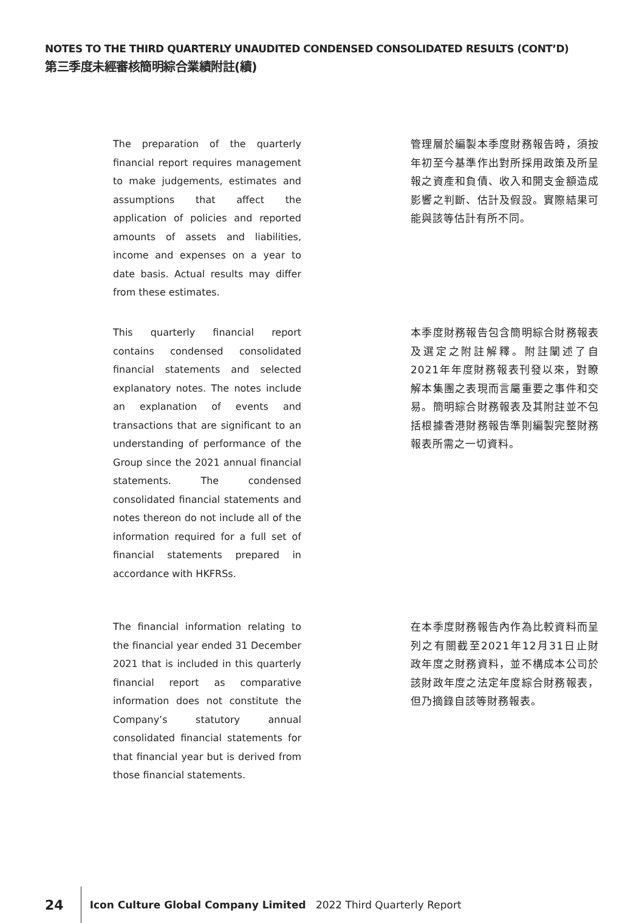NOTES TO THE THIRD QUARTERLY UNAUDITED CONDENSED CONSOLIDATED RESULTS (CONT’D)
第三季度未經審核簡明綜合業績附註(續)
The preparation of the quarterly financial report requires management to make judgements, estimates and assumptions that affect the application of policies and reported amounts of assets and liabilities, income and expenses on a year to date basis. Actual results may differ from these estimates.
管理層於編製本季度財務報告時，須按年初至今基準作出對所採用政策及所呈報之資產和負債、收入和開支金額造成影響之判斷、估計及假設。實際結果可能與該等估計有所不同。
This quarterly financial report contains condensed consolidated financial statements and selected explanatory notes. The notes include an explanation of events and transactions that are significant to an understanding of performance of the Group since the 2021 annual financial statements. The condensed consolidated financial statements and notes thereon do not include all of the information required for a full set of financial statements prepared in accordance with HKFRSs.
本季度財務報告包含簡明綜合財務報表及選定之附註解釋。附註闡述了自2021年年度財務報表刊發以來，對瞭解本集團之表現而言屬重要之事件和交易。簡明綜合財務報表及其附註並不包括根據香港財務報告準則編製完整財務報表所需之一切資料。
The financial information relating to the financial year ended 31 December 2021 that is included in this quarterly financial report as comparative information does not constitute the Company’s statutory annual consolidated financial statements for that financial year but is derived from those financial statements.
在本季度財務報告內作為比較資料而呈列之有關截至2021年12月31日止財政年度之財務資料，並不構成本公司於該財政年度之法定年度綜合財務報表，但乃摘錄自該等財務報表。
24
Icon Culture Global Company Limited 2022 Third Quarterly Report